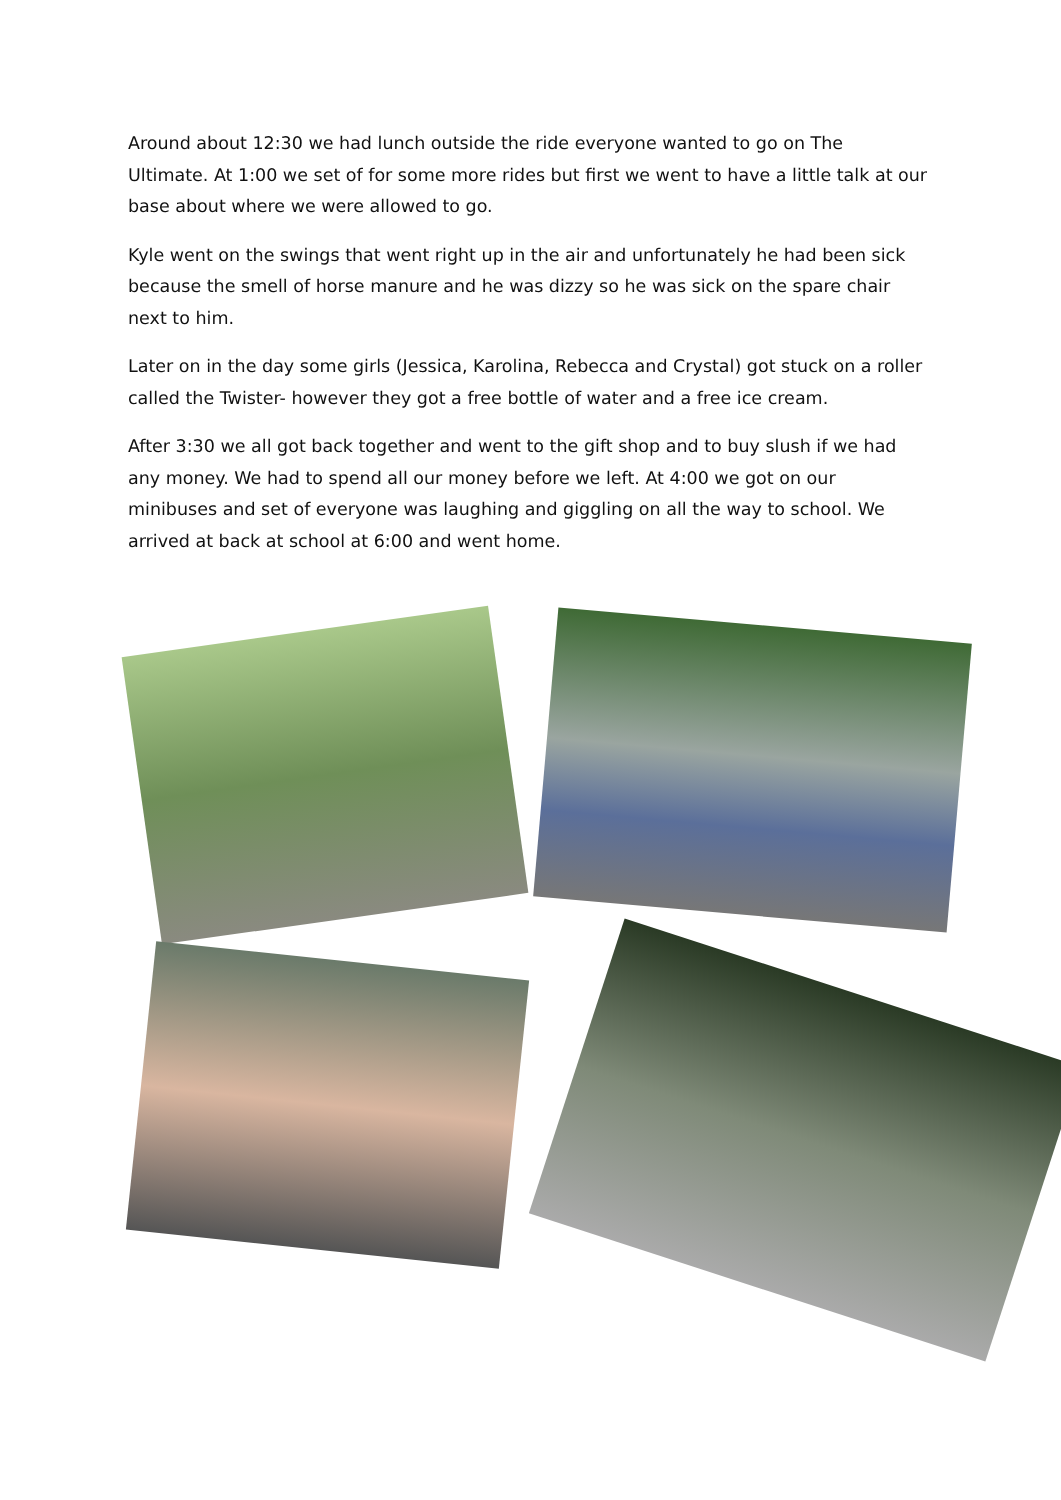Around about 12:30 we had lunch outside the ride everyone wanted to go on The Ultimate. At 1:00 we set of for some more rides but first we went to have a little talk at our base about where we were allowed to go.
Kyle went on the swings that went right up in the air and unfortunately he had been sick because the smell of horse manure and he was dizzy so he was sick on the spare chair next to him.
Later on in the day some girls (Jessica, Karolina, Rebecca and Crystal) got stuck on a roller called the Twister- however they got a free bottle of water and a free ice cream.
After 3:30 we all got back together and went to the gift shop and to buy slush if we had any money. We had to spend all our money before we left. At 4:00 we got on our minibuses and set of everyone was laughing and giggling on all the way to school. We arrived at back at school at 6:00 and went home.